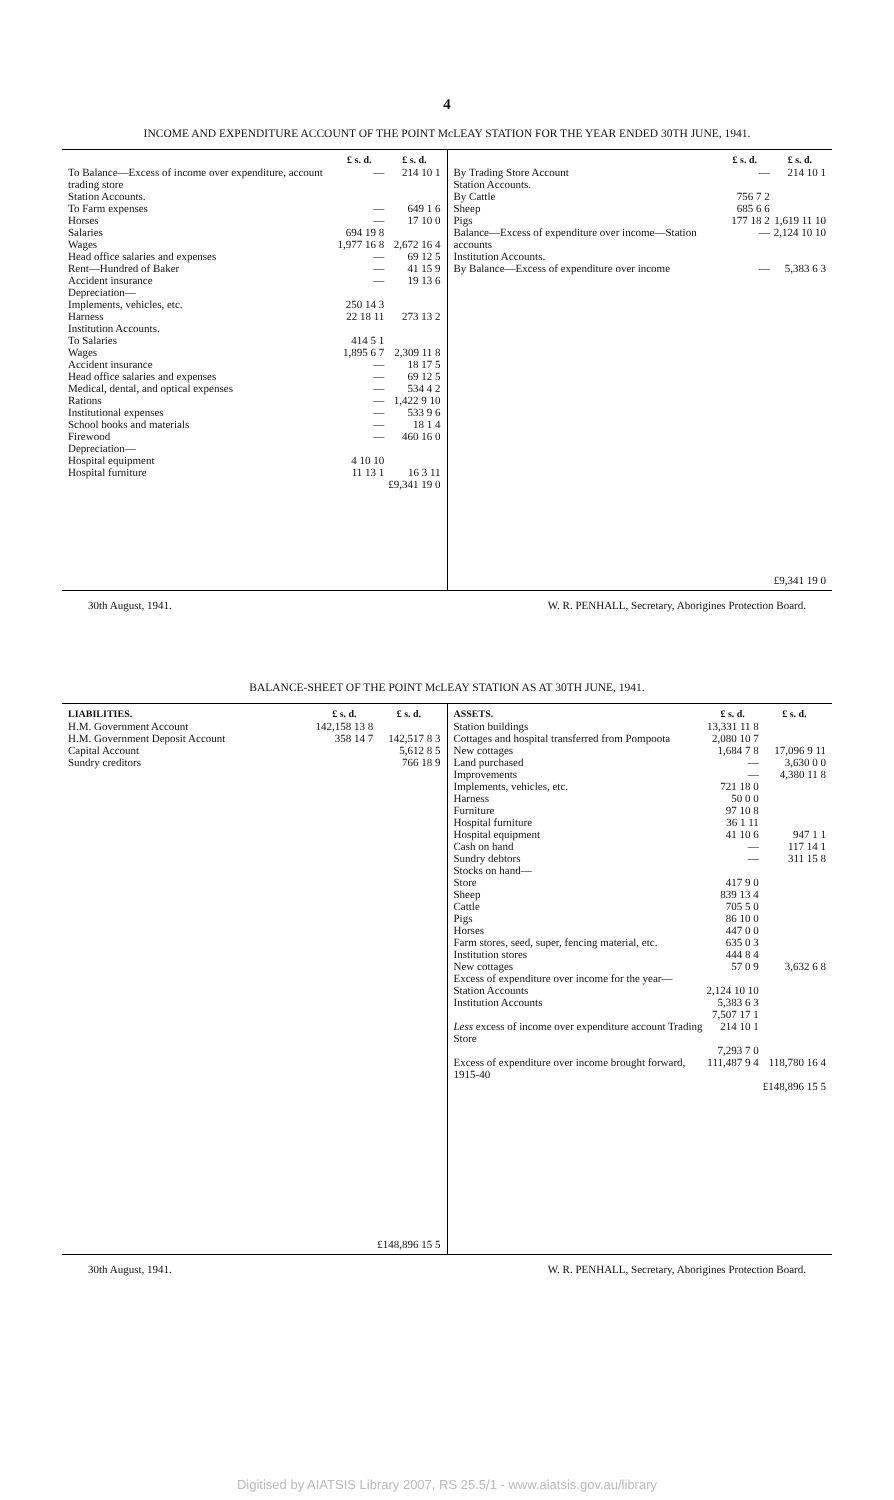4
INCOME AND EXPENDITURE ACCOUNT OF THE POINT McLEAY STATION FOR THE YEAR ENDED 30TH JUNE, 1941.
| | £ s. d. | £ s. d. |
| --- | --- | --- |
| To Balance—Excess of income over expenditure, account trading store | — | 214 10 1 |
| Station Accounts. | | |
| To Farm expenses | — | 649 1 6 |
| Horses | — | 17 10 0 |
| Salaries | 694 19 8 | |
| Wages | 1,977 16 8 | 2,672 16 4 |
| Head office salaries and expenses | — | 69 12 5 |
| Rent—Hundred of Baker | — | 41 15 9 |
| Accident insurance | — | 19 13 6 |
| Depreciation— | | |
| Implements, vehicles, etc. | 250 14 3 | |
| Harness | 22 18 11 | 273 13 2 |
| Institution Accounts. | | |
| To Salaries | 414 5 1 | |
| Wages | 1,895 6 7 | 2,309 11 8 |
| Accident insurance | — | 18 17 5 |
| Head office salaries and expenses | — | 69 12 5 |
| Medical, dental, and optical expenses | — | 534 4 2 |
| Rations | — | 1,422 9 10 |
| Institutional expenses | — | 533 9 6 |
| School books and materials | — | 18 1 4 |
| Firewood | — | 460 16 0 |
| Depreciation— | | |
| Hospital equipment | 4 10 10 | |
| Hospital furniture | 11 13 1 | 16 3 11 |
| | | £9,341 19 0 |
| | £ s. d. | £ s. d. |
| --- | --- | --- |
| By Trading Store Account | — | 214 10 1 |
| Station Accounts. | | |
| By Cattle | 756 7 2 | |
| Sheep | 685 6 6 | |
| Pigs | 177 18 2 | 1,619 11 10 |
| Balance—Excess of expenditure over income—Station accounts | — | 2,124 10 10 |
| Institution Accounts. | | |
| By Balance—Excess of expenditure over income | — | 5,383 6 3 |
| | | £9,341 19 0 |
30th August, 1941. W. R. PENHALL, Secretary, Aborigines Protection Board.
BALANCE-SHEET OF THE POINT McLEAY STATION AS AT 30TH JUNE, 1941.
| LIABILITIES. | £ s. d. | £ s. d. |
| --- | --- | --- |
| H.M. Government Account | 142,158 13 8 | |
| H.M. Government Deposit Account | 358 14 7 | 142,517 8 3 |
| Capital Account | | 5,612 8 5 |
| Sundry creditors | | 766 18 9 |
| | | £148,896 15 5 |
| ASSETS. | £ s. d. | £ s. d. |
| --- | --- | --- |
| Station buildings | 13,331 11 8 | |
| Cottages and hospital transferred from Pompoota | 2,080 10 7 | |
| New cottages | 1,684 7 8 | 17,096 9 11 |
| Land purchased | — | 3,630 0 0 |
| Improvements | — | 4,380 11 8 |
| Implements, vehicles, etc. | 721 18 0 | |
| Harness | 50 0 0 | |
| Furniture | 97 10 8 | |
| Hospital furniture | 36 1 11 | |
| Hospital equipment | 41 10 6 | 947 1 1 |
| Cash on hand | — | 117 14 1 |
| Sundry debtors | — | 311 15 8 |
| Stocks on hand— | | |
| Store | 417 9 0 | |
| Sheep | 839 13 4 | |
| Cattle | 705 5 0 | |
| Pigs | 86 10 0 | |
| Horses | 447 0 0 | |
| Farm stores, seed, super, fencing material, etc. | 635 0 3 | |
| Institution stores | 444 8 4 | |
| New cottages | 57 0 9 | 3,632 6 8 |
| Excess of expenditure over income for the year— | | |
| Station Accounts | 2,124 10 10 | |
| Institution Accounts | 5,383 6 3 | |
| | 7,507 17 1 | |
| Less excess of income over expenditure account Trading Store | 214 10 1 | |
| | 7,293 7 0 | |
| Excess of expenditure over income brought forward, 1915-40 | 111,487 9 4 | 118,780 16 4 |
| | | £148,896 15 5 |
30th August, 1941. W. R. PENHALL, Secretary, Aborigines Protection Board.
Digitised by AIATSIS Library 2007, RS 25.5/1 - www.aiatsis.gov.au/library